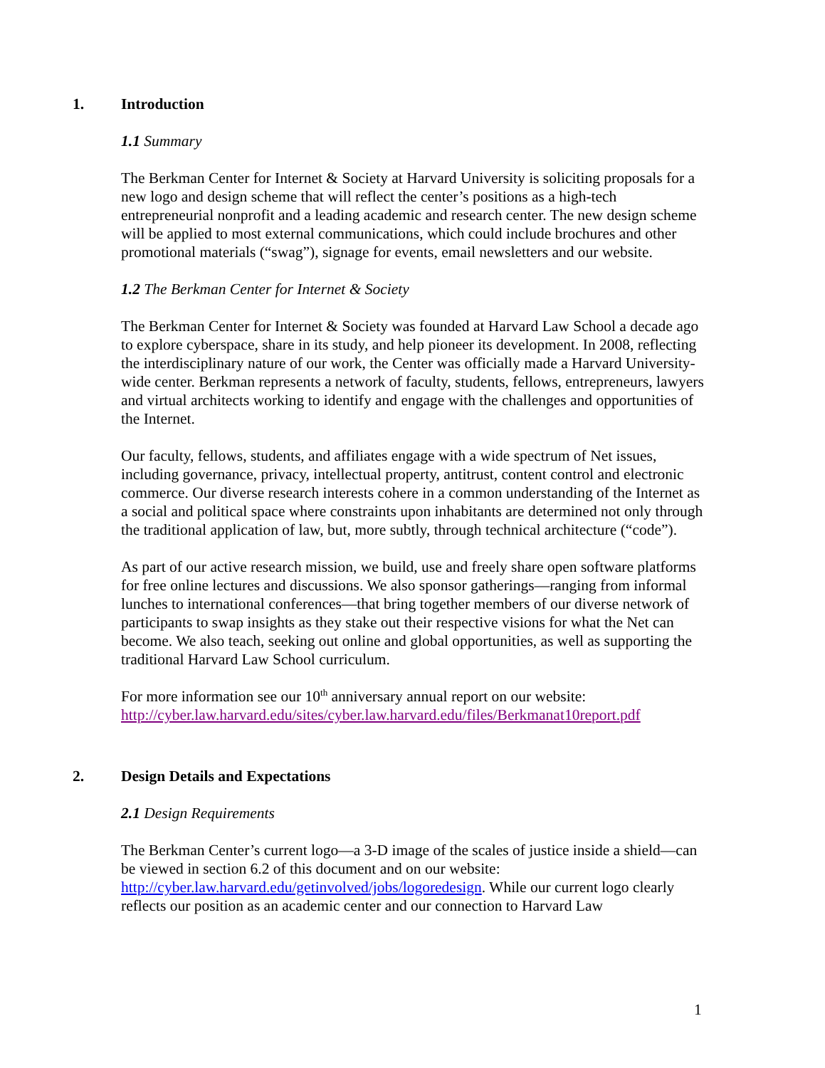1. Introduction
1.1 Summary
The Berkman Center for Internet & Society at Harvard University is soliciting proposals for a new logo and design scheme that will reflect the center’s positions as a high-tech entrepreneurial nonprofit and a leading academic and research center. The new design scheme will be applied to most external communications, which could include brochures and other promotional materials (“swag”), signage for events, email newsletters and our website.
1.2 The Berkman Center for Internet & Society
The Berkman Center for Internet & Society was founded at Harvard Law School a decade ago to explore cyberspace, share in its study, and help pioneer its development. In 2008, reflecting the interdisciplinary nature of our work, the Center was officially made a Harvard University-wide center. Berkman represents a network of faculty, students, fellows, entrepreneurs, lawyers and virtual architects working to identify and engage with the challenges and opportunities of the Internet.
Our faculty, fellows, students, and affiliates engage with a wide spectrum of Net issues, including governance, privacy, intellectual property, antitrust, content control and electronic commerce. Our diverse research interests cohere in a common understanding of the Internet as a social and political space where constraints upon inhabitants are determined not only through the traditional application of law, but, more subtly, through technical architecture (“code”).
As part of our active research mission, we build, use and freely share open software platforms for free online lectures and discussions. We also sponsor gatherings—ranging from informal lunches to international conferences—that bring together members of our diverse network of participants to swap insights as they stake out their respective visions for what the Net can become. We also teach, seeking out online and global opportunities, as well as supporting the traditional Harvard Law School curriculum.
For more information see our 10<sup>th</sup> anniversary annual report on our website: http://cyber.law.harvard.edu/sites/cyber.law.harvard.edu/files/Berkmanat10report.pdf
2. Design Details and Expectations
2.1 Design Requirements
The Berkman Center’s current logo—a 3-D image of the scales of justice inside a shield—can be viewed in section 6.2 of this document and on our website: http://cyber.law.harvard.edu/getinvolved/jobs/logoredesign. While our current logo clearly reflects our position as an academic center and our connection to Harvard Law
1